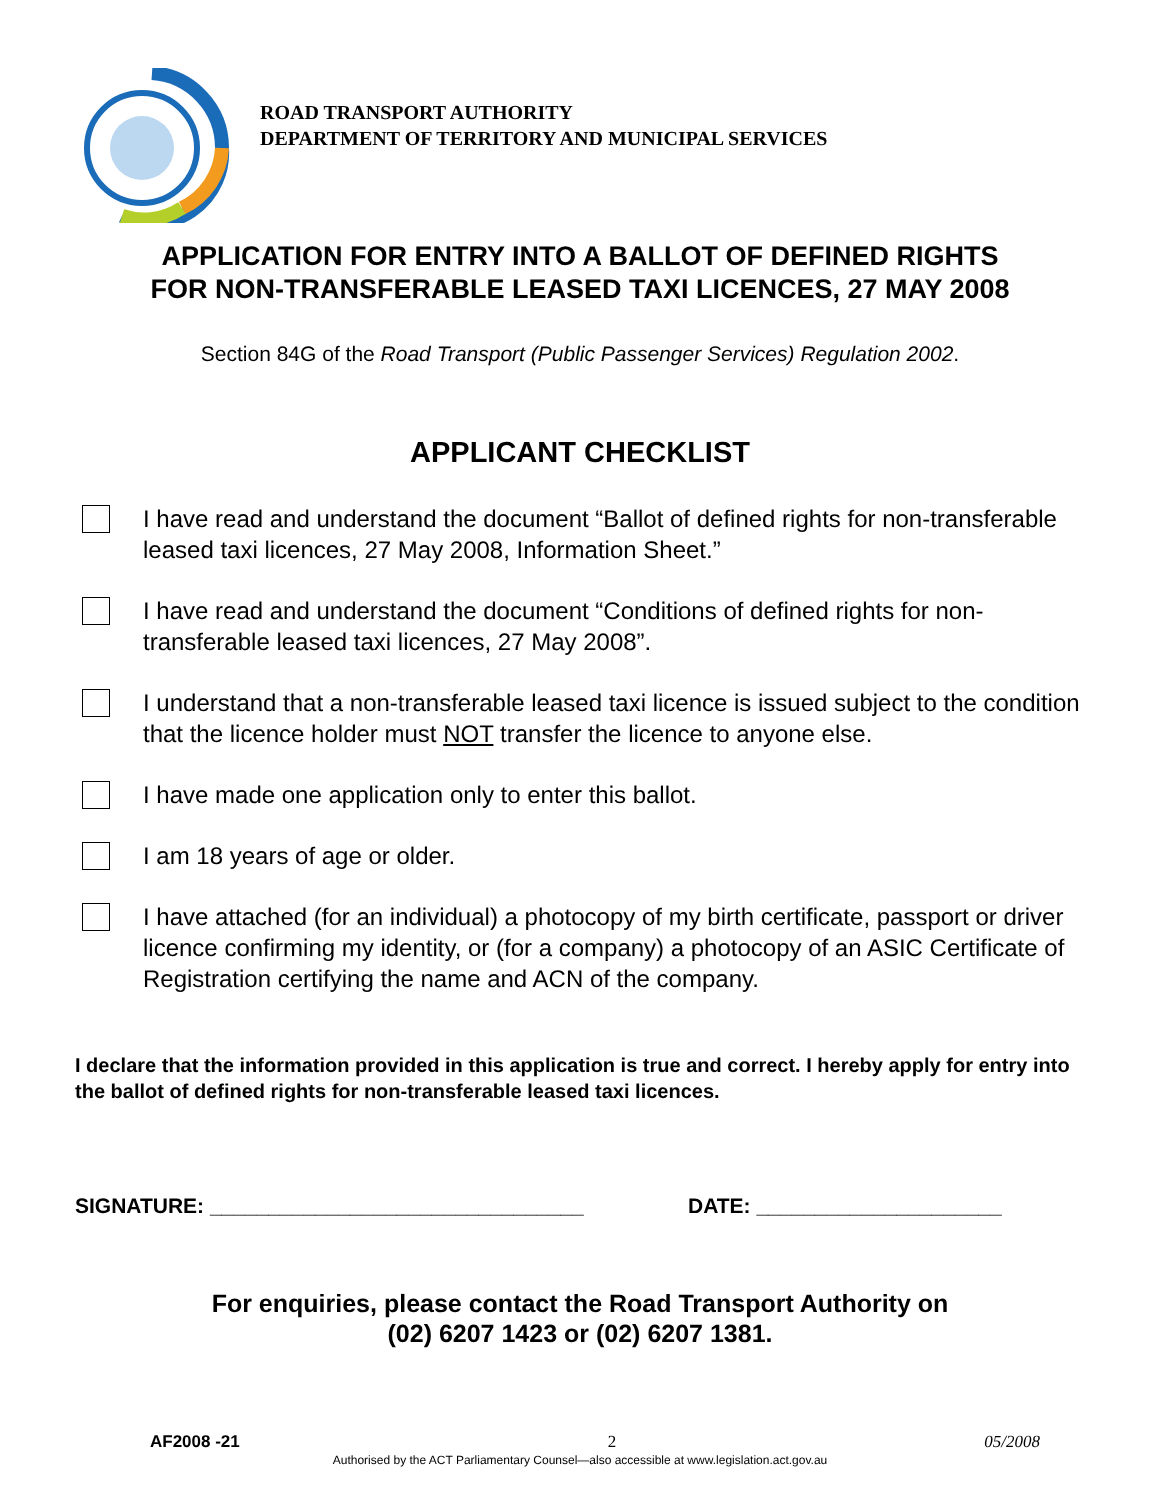ROAD TRANSPORT AUTHORITY
DEPARTMENT OF TERRITORY AND MUNICIPAL SERVICES
APPLICATION FOR ENTRY INTO A BALLOT OF DEFINED RIGHTS
FOR NON-TRANSFERABLE LEASED TAXI LICENCES, 27 MAY 2008
Section 84G of the Road Transport (Public Passenger Services) Regulation 2002.
APPLICANT CHECKLIST
I have read and understand the document “Ballot of defined rights for non-transferable leased taxi licences, 27 May 2008, Information Sheet.”
I have read and understand the document “Conditions of defined rights for non-transferable leased taxi licences, 27 May 2008”.
I understand that a non-transferable leased taxi licence is issued subject to the condition that the licence holder must NOT transfer the licence to anyone else.
I have made one application only to enter this ballot.
I am 18 years of age or older.
I have attached (for an individual) a photocopy of my birth certificate, passport or driver licence confirming my identity, or (for a company) a photocopy of an ASIC Certificate of Registration certifying the name and ACN of the company.
I declare that the information provided in this application is true and correct. I hereby apply for entry into the ballot of defined rights for non-transferable leased taxi licences.
SIGNATURE: ________________________________ DATE: _____________________
For enquiries, please contact the Road Transport Authority on
(02) 6207 1423 or (02) 6207 1381.
AF2008 -21 2 05/2008
Authorised by the ACT Parliamentary Counsel—also accessible at www.legislation.act.gov.au